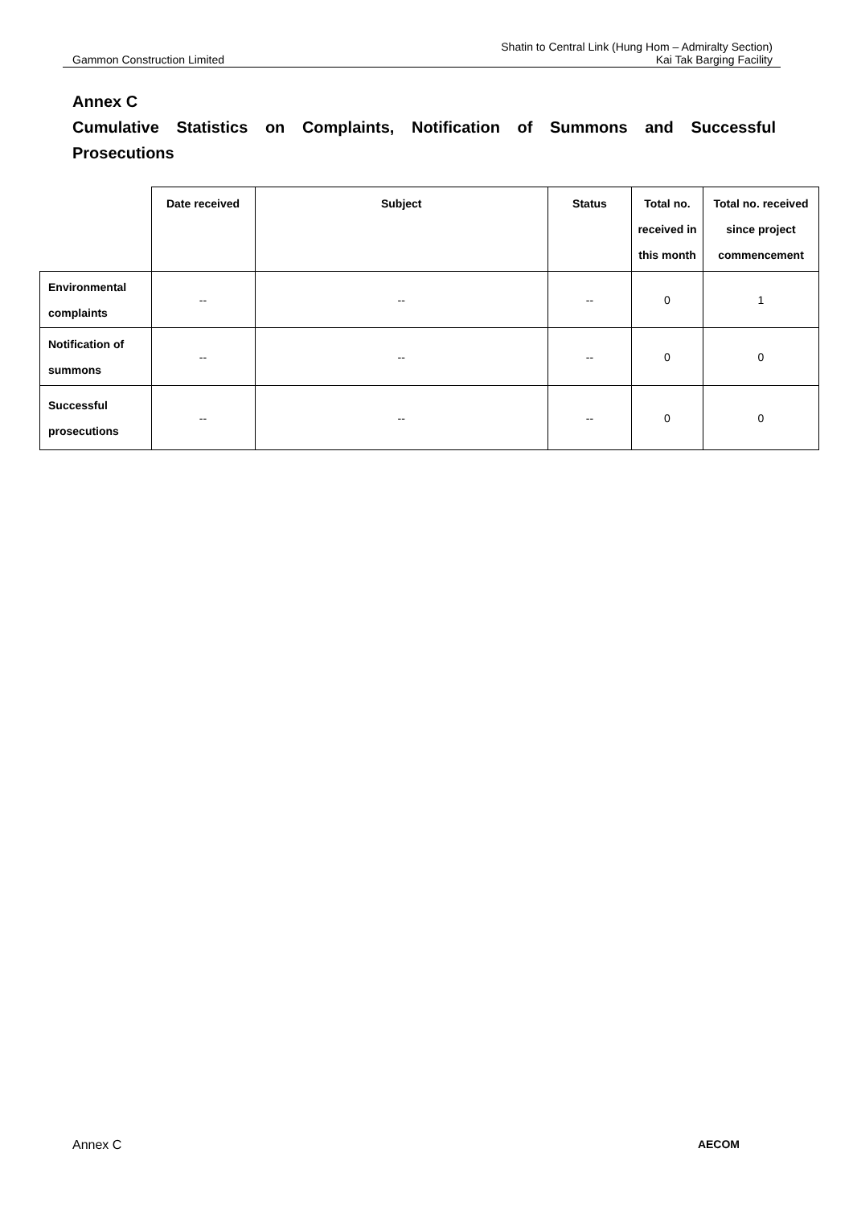Gammon Construction Limited
Shatin to Central Link (Hung Hom – Admiralty Section)
Kai Tak Barging Facility
Annex C
Cumulative Statistics on Complaints, Notification of Summons and Successful Prosecutions
| | Date received | Subject | Status | Total no. received in this month | Total no. received since project commencement |
| Environmental complaints | -- | -- | -- | 0 | 1 |
| Notification of summons | -- | -- | -- | 0 | 0 |
| Successful prosecutions | -- | -- | -- | 0 | 0 |
Annex C AECOM